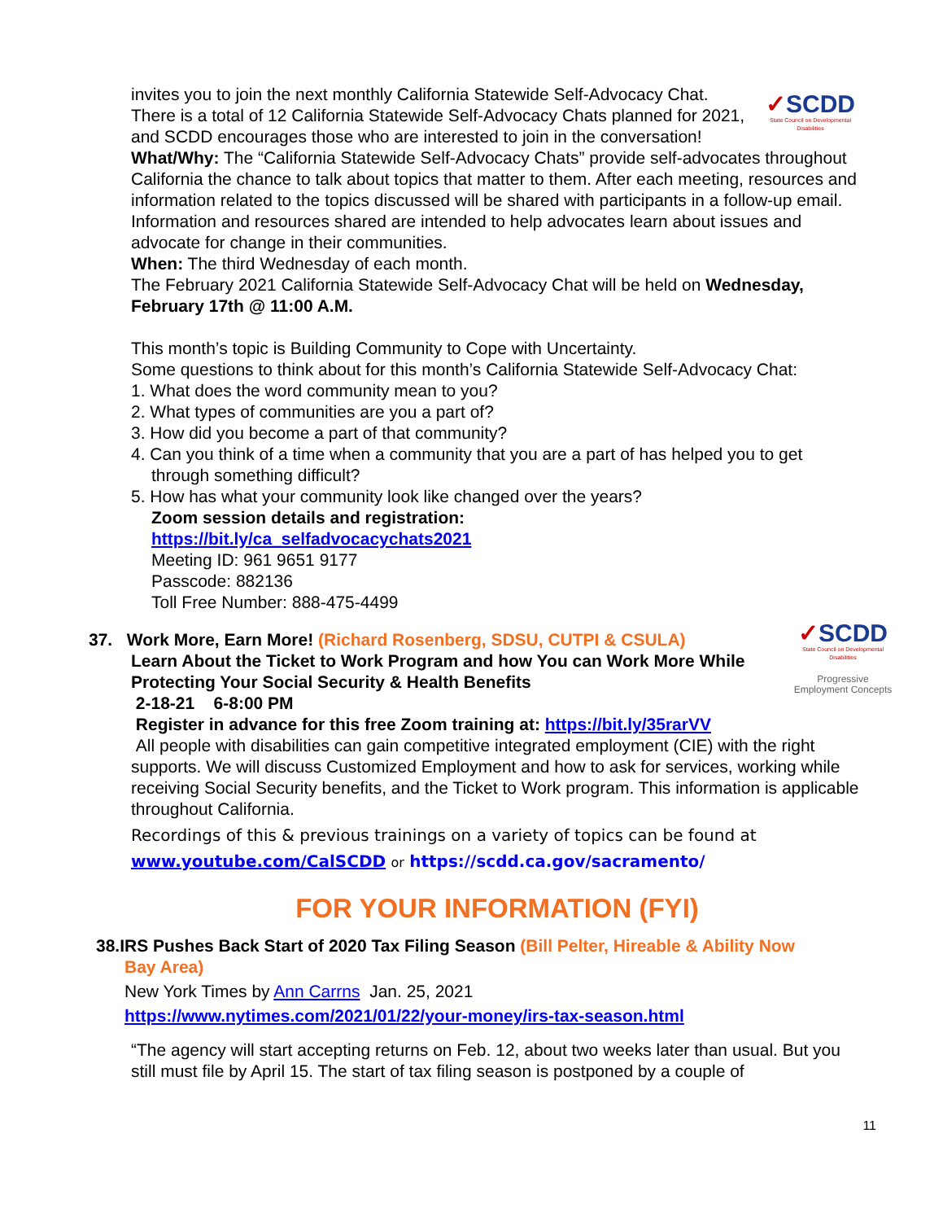✓SCDD
State Council on Developmental Disabilities
invites you to join the next monthly California Statewide Self-Advocacy Chat. There is a total of 12 California Statewide Self-Advocacy Chats planned for 2021, and SCDD encourages those who are interested to join in the conversation!
What/Why: The “California Statewide Self-Advocacy Chats” provide self-advocates throughout California the chance to talk about topics that matter to them. After each meeting, resources and information related to the topics discussed will be shared with participants in a follow-up email. Information and resources shared are intended to help advocates learn about issues and advocate for change in their communities.
When: The third Wednesday of each month.
The February 2021 California Statewide Self-Advocacy Chat will be held on Wednesday, February 17th @ 11:00 A.M.
This month’s topic is Building Community to Cope with Uncertainty.
Some questions to think about for this month’s California Statewide Self-Advocacy Chat:
1. What does the word community mean to you?
2. What types of communities are you a part of?
3. How did you become a part of that community?
4. Can you think of a time when a community that you are a part of has helped you to get
through something difficult?
5. How has what your community look like changed over the years?
Zoom session details and registration:
https://bit.ly/ca_selfadvocacychats2021
Meeting ID: 961 9651 9177
Passcode: 882136
Toll Free Number: 888-475-4499
✓SCDD
State Council on Developmental Disabilities
Progressive Employment Concepts
37. Work More, Earn More! (Richard Rosenberg, SDSU, CUTPI & CSULA)
Learn About the Ticket to Work Program and how You can Work More While Protecting Your Social Security & Health Benefits
2-18-21 6-8:00 PM
Register in advance for this free Zoom training at: https://bit.ly/35rarVV
All people with disabilities can gain competitive integrated employment (CIE) with the right supports. We will discuss Customized Employment and how to ask for services, working while receiving Social Security benefits, and the Ticket to Work program. This information is applicable throughout California.
Recordings of this & previous trainings on a variety of topics can be found at
www.youtube.com/CalSCDD or https://scdd.ca.gov/sacramento/
FOR YOUR INFORMATION (FYI)
38.IRS Pushes Back Start of 2020 Tax Filing Season (Bill Pelter, Hireable & Ability Now
Bay Area)
New York Times by Ann Carrns Jan. 25, 2021
https://www.nytimes.com/2021/01/22/your-money/irs-tax-season.html
“The agency will start accepting returns on Feb. 12, about two weeks later than usual. But you still must file by April 15. The start of tax filing season is postponed by a couple of
11